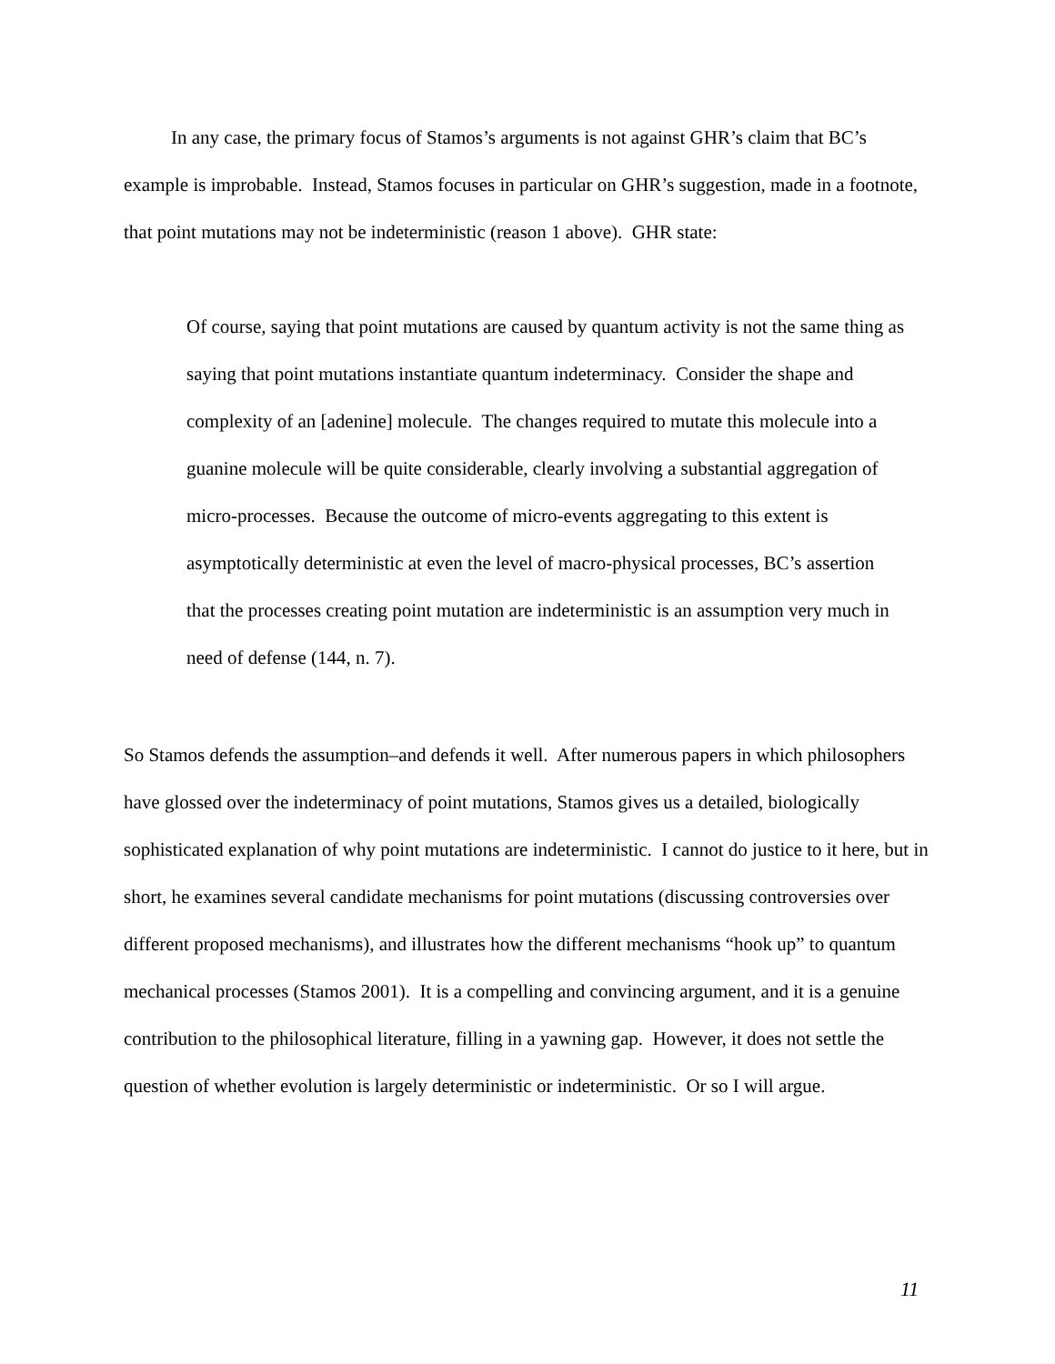In any case, the primary focus of Stamos’s arguments is not against GHR’s claim that BC’s example is improbable. Instead, Stamos focuses in particular on GHR’s suggestion, made in a footnote, that point mutations may not be indeterministic (reason 1 above). GHR state:
Of course, saying that point mutations are caused by quantum activity is not the same thing as saying that point mutations instantiate quantum indeterminacy. Consider the shape and complexity of an [adenine] molecule. The changes required to mutate this molecule into a guanine molecule will be quite considerable, clearly involving a substantial aggregation of micro-processes. Because the outcome of micro-events aggregating to this extent is asymptotically deterministic at even the level of macro-physical processes, BC’s assertion that the processes creating point mutation are indeterministic is an assumption very much in need of defense (144, n. 7).
So Stamos defends the assumption–and defends it well. After numerous papers in which philosophers have glossed over the indeterminacy of point mutations, Stamos gives us a detailed, biologically sophisticated explanation of why point mutations are indeterministic. I cannot do justice to it here, but in short, he examines several candidate mechanisms for point mutations (discussing controversies over different proposed mechanisms), and illustrates how the different mechanisms “hook up” to quantum mechanical processes (Stamos 2001). It is a compelling and convincing argument, and it is a genuine contribution to the philosophical literature, filling in a yawning gap. However, it does not settle the question of whether evolution is largely deterministic or indeterministic. Or so I will argue.
11